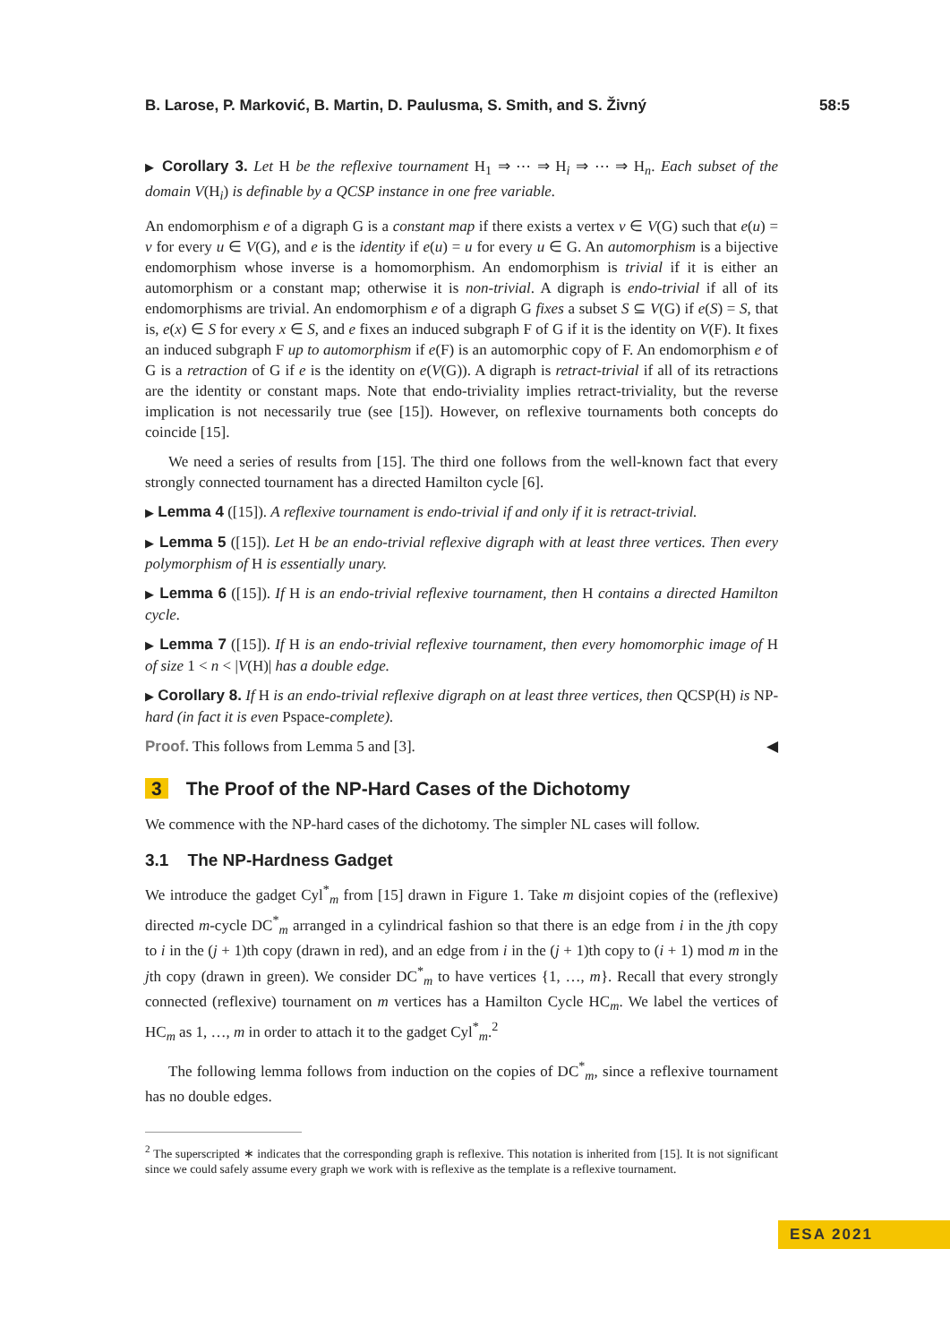B. Larose, P. Marković, B. Martin, D. Paulusma, S. Smith, and S. Živný 58:5
▶ Corollary 3. Let H be the reflexive tournament H<sub>1</sub> ⇒ ⋯ ⇒ H<sub>i</sub> ⇒ ⋯ ⇒ H<sub>n</sub>. Each subset of the domain V(H<sub>i</sub>) is definable by a QCSP instance in one free variable.
An endomorphism e of a digraph G is a constant map if there exists a vertex v ∈ V(G) such that e(u) = v for every u ∈ V(G), and e is the identity if e(u) = u for every u ∈ G. An automorphism is a bijective endomorphism whose inverse is a homomorphism. An endomorphism is trivial if it is either an automorphism or a constant map; otherwise it is non-trivial. A digraph is endo-trivial if all of its endomorphisms are trivial. An endomorphism e of a digraph G fixes a subset S ⊆ V(G) if e(S) = S, that is, e(x) ∈ S for every x ∈ S, and e fixes an induced subgraph F of G if it is the identity on V(F). It fixes an induced subgraph F up to automorphism if e(F) is an automorphic copy of F. An endomorphism e of G is a retraction of G if e is the identity on e(V(G)). A digraph is retract-trivial if all of its retractions are the identity or constant maps. Note that endo-triviality implies retract-triviality, but the reverse implication is not necessarily true (see [15]). However, on reflexive tournaments both concepts do coincide [15].
We need a series of results from [15]. The third one follows from the well-known fact that every strongly connected tournament has a directed Hamilton cycle [6].
▶ Lemma 4 ([15]). A reflexive tournament is endo-trivial if and only if it is retract-trivial.
▶ Lemma 5 ([15]). Let H be an endo-trivial reflexive digraph with at least three vertices. Then every polymorphism of H is essentially unary.
▶ Lemma 6 ([15]). If H is an endo-trivial reflexive tournament, then H contains a directed Hamilton cycle.
▶ Lemma 7 ([15]). If H is an endo-trivial reflexive tournament, then every homomorphic image of H of size 1 < n < |V(H)| has a double edge.
▶ Corollary 8. If H is an endo-trivial reflexive digraph on at least three vertices, then QCSP(H) is NP-hard (in fact it is even Pspace-complete).
Proof. This follows from Lemma 5 and [3]. ◀
3 The Proof of the NP-Hard Cases of the Dichotomy
We commence with the NP-hard cases of the dichotomy. The simpler NL cases will follow.
3.1 The NP-Hardness Gadget
We introduce the gadget Cyl<sup>*</sup><sub>m</sub> from [15] drawn in Figure 1. Take m disjoint copies of the (reflexive) directed m-cycle DC<sup>*</sup><sub>m</sub> arranged in a cylindrical fashion so that there is an edge from i in the jth copy to i in the (j + 1)th copy (drawn in red), and an edge from i in the (j + 1)th copy to (i + 1) mod m in the jth copy (drawn in green). We consider DC<sup>*</sup><sub>m</sub> to have vertices {1, …, m}. Recall that every strongly connected (reflexive) tournament on m vertices has a Hamilton Cycle HC<sub>m</sub>. We label the vertices of HC<sub>m</sub> as 1, …, m in order to attach it to the gadget Cyl<sup>*</sup><sub>m</sub>.<sup>2</sup>
The following lemma follows from induction on the copies of DC<sup>*</sup><sub>m</sub>, since a reflexive tournament has no double edges.
<sup>2</sup> The superscripted ∗ indicates that the corresponding graph is reflexive. This notation is inherited from [15]. It is not significant since we could safely assume every graph we work with is reflexive as the template is a reflexive tournament.
ESA 2021